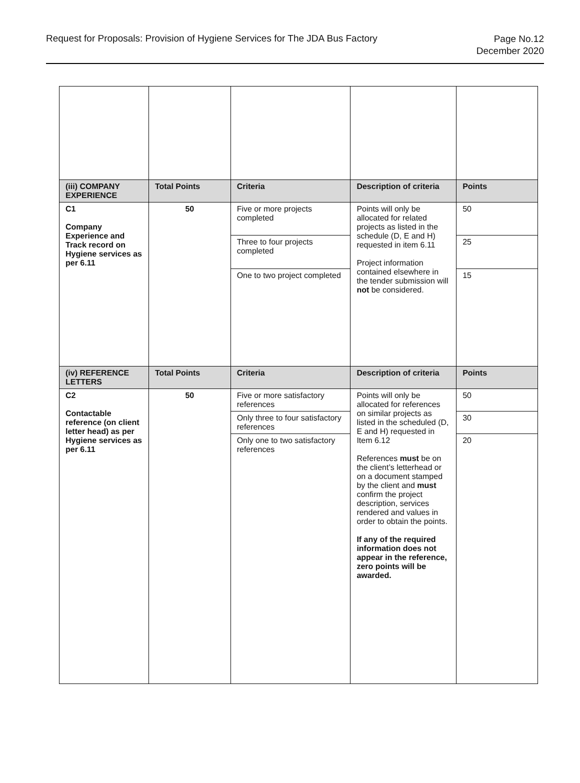Request for Proposals: Provision of Hygiene Services for The JDA Bus Factory
Page No.12
December 2020
| (iii) COMPANY EXPERIENCE | Total Points | Criteria | Description of criteria | Points |
| --- | --- | --- | --- | --- |
| C1 Company Experience and Track record on Hygiene services as per 6.11 | 50 | Five or more projects completed | Points will only be allocated for related projects as listed in the schedule (D, E and H) requested in item 6.11 Project information contained elsewhere in the tender submission will not be considered. | 50 |
| | | Three to four projects completed | | 25 |
| | | One to two project completed | | 15 |
| (iv) REFERENCE LETTERS | Total Points | Criteria | Description of criteria | Points |
| C2 Contactable reference (on client letter head) as per Hygiene services as per 6.11 | 50 | Five or more satisfactory references | Points will only be allocated for references on similar projects as listed in the scheduled (D, E and H) requested in Item 6.12 References must be on the client’s letterhead or on a document stamped by the client and must confirm the project description, services rendered and values in order to obtain the points. If any of the required information does not appear in the reference, zero points will be awarded. | 50 |
| | | Only three to four satisfactory references | | 30 |
| | | Only one to two satisfactory references | | 20 |